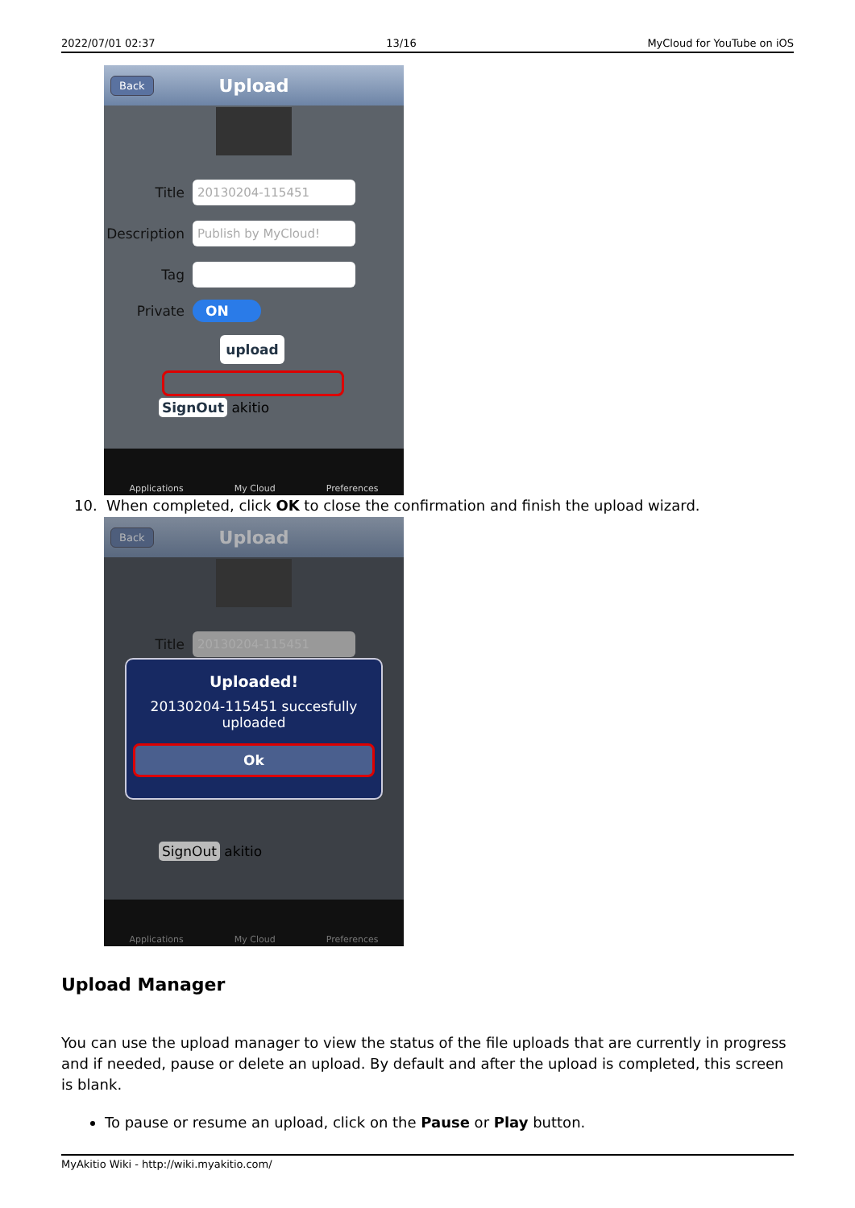2022/07/01 02:37 13/16 MyCloud for YouTube on iOS
Back Upload
Title 20130204-115451
Description Publish by MyCloud!
Tag
Private ON
upload
SignOut akitio
Applications My Cloud Preferences
10. When completed, click OK to close the confirmation and finish the upload wizard.
Back Upload
Title 20130204-115451
Uploaded!
20130204-115451 succesfully
uploaded
Ok
SignOut akitio
Applications My Cloud Preferences
Upload Manager
You can use the upload manager to view the status of the file uploads that are currently in progress and if needed, pause or delete an upload. By default and after the upload is completed, this screen is blank.
To pause or resume an upload, click on the Pause or Play button.
MyAkitio Wiki - http://wiki.myakitio.com/